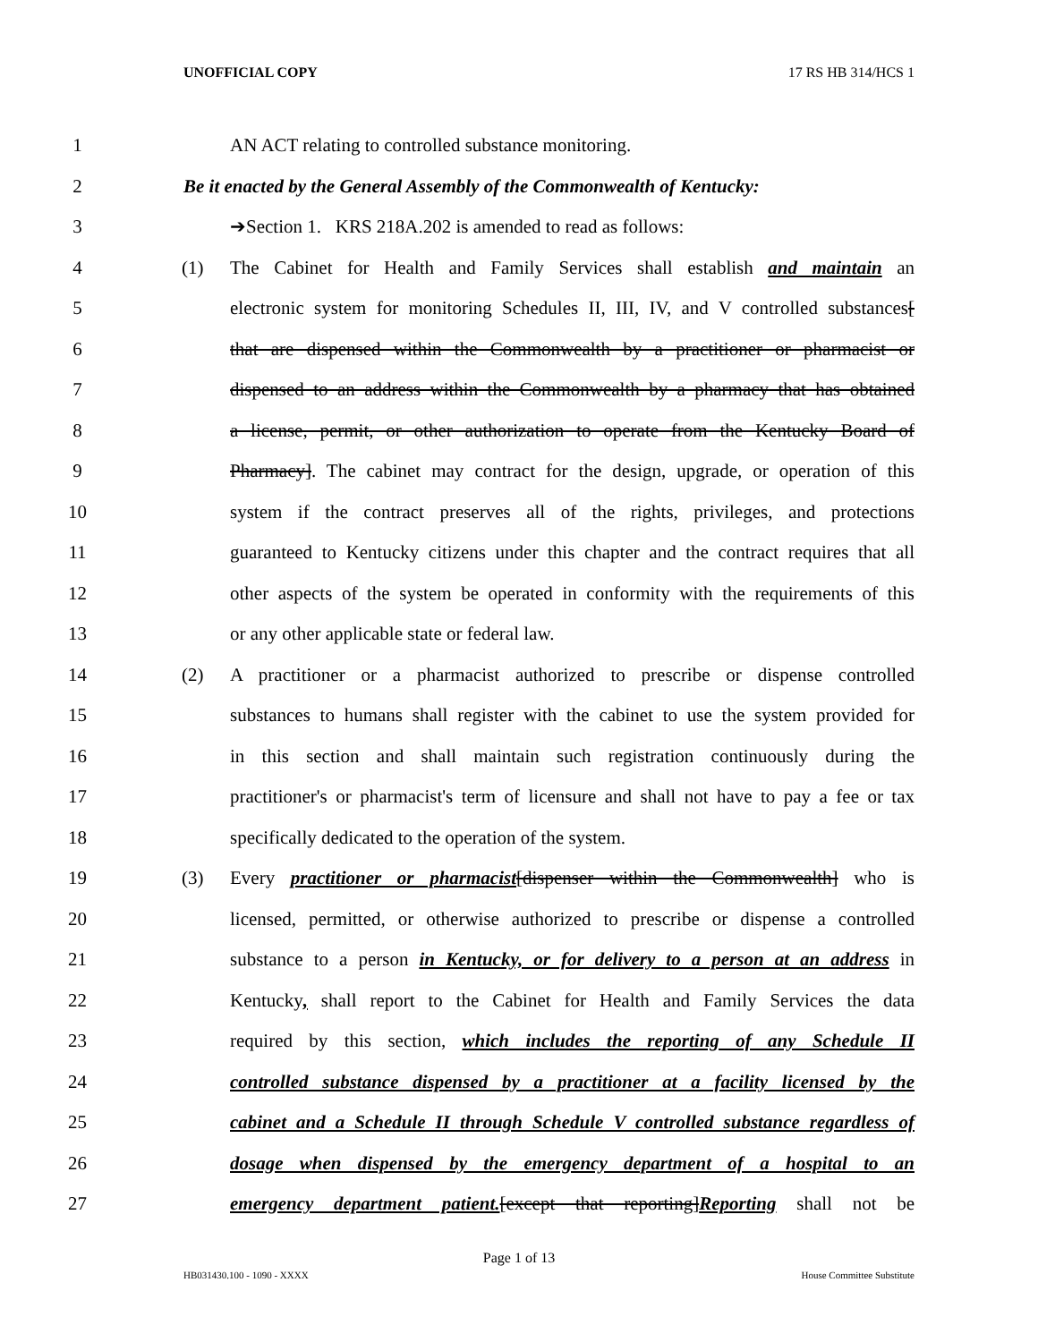UNOFFICIAL COPY 17 RS HB 314/HCS 1
1 AN ACT relating to controlled substance monitoring.
2 Be it enacted by the General Assembly of the Commonwealth of Kentucky:
3 ➔Section 1. KRS 218A.202 is amended to read as follows:
4 (1) The Cabinet for Health and Family Services shall establish and maintain an
5 electronic system for monitoring Schedules II, III, IV, and V controlled substances[
6 that are dispensed within the Commonwealth by a practitioner or pharmacist or
7 dispensed to an address within the Commonwealth by a pharmacy that has obtained
8 a license, permit, or other authorization to operate from the Kentucky Board of
9 Pharmacy]. The cabinet may contract for the design, upgrade, or operation of this
10 system if the contract preserves all of the rights, privileges, and protections
11 guaranteed to Kentucky citizens under this chapter and the contract requires that all
12 other aspects of the system be operated in conformity with the requirements of this
13 or any other applicable state or federal law.
14 (2) A practitioner or a pharmacist authorized to prescribe or dispense controlled
15 substances to humans shall register with the cabinet to use the system provided for
16 in this section and shall maintain such registration continuously during the
17 practitioner's or pharmacist's term of licensure and shall not have to pay a fee or tax
18 specifically dedicated to the operation of the system.
19 (3) Every practitioner or pharmacist[dispenser within the Commonwealth] who is
20 licensed, permitted, or otherwise authorized to prescribe or dispense a controlled
21 substance to a person in Kentucky, or for delivery to a person at an address in
22 Kentucky, shall report to the Cabinet for Health and Family Services the data
23 required by this section, which includes the reporting of any Schedule II
24 controlled substance dispensed by a practitioner at a facility licensed by the
25 cabinet and a Schedule II through Schedule V controlled substance regardless of
26 dosage when dispensed by the emergency department of a hospital to an
27 emergency department patient.[except that reporting]Reporting shall not be
Page 1 of 13
HB031430.100 - 1090 - XXXX House Committee Substitute